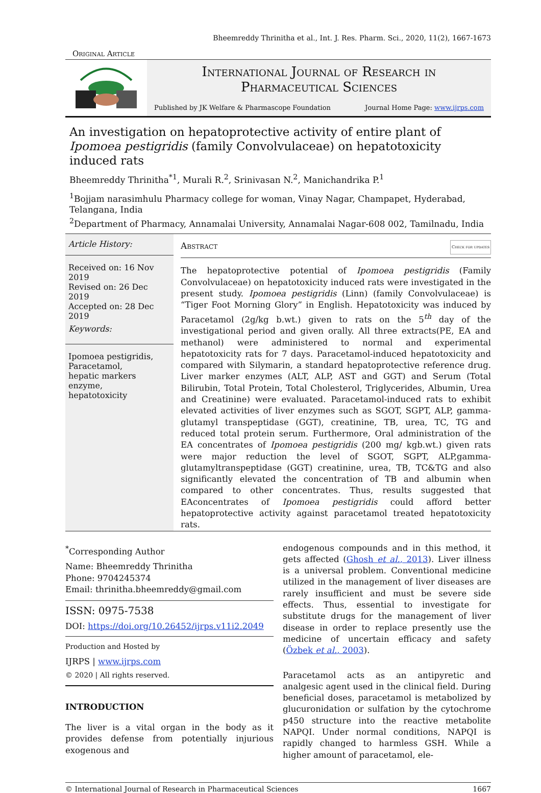Bheemreddy Thrinitha et al., Int. J. Res. Pharm. Sci., 2020, 11(2), 1667-1673
Original Article
International Journal of Research in
Pharmaceutical Sciences
Published by JK Welfare & Pharmascope Foundation Journal Home Page: www.ijrps.com
An investigation on hepatoprotective activity of entire plant of Ipomoea pestigridis (family Convolvulaceae) on hepatotoxicity induced rats
Bheemreddy Thrinitha<sup>*1</sup>, Murali R.<sup>2</sup>, Srinivasan N.<sup>2</sup>, Manichandrika P.<sup>1</sup>
<sup>1</sup> Bojjam narasimhulu Pharmacy college for woman, Vinay Nagar, Champapet, Hyderabad, Telangana, India
<sup>2</sup> Department of Pharmacy, Annamalai University, Annamalai Nagar-608 002, Tamilnadu, India
Article History:
Received on: 16 Nov 2019
Revised on: 26 Dec 2019
Accepted on: 28 Dec 2019
Keywords:
Ipomoea pestigridis,
Paracetamol,
hepatic markers enzyme,
hepatotoxicity
Abstract Check for updates
The hepatoprotective potential of Ipomoea pestigridis (Family Convolvulaceae) on hepatotoxicity induced rats were investigated in the present study. Ipomoea pestigridis (Linn) (family Convolvulaceae) is “Tiger Foot Morning Glory” in English. Hepatotoxicity was induced by Paracetamol (2g/kg b.wt.) given to rats on the 5<sup>th</sup> day of the investigational period and given orally. All three extracts(PE, EA and methanol) were administered to normal and experimental hepatotoxicity rats for 7 days. Paracetamol-induced hepatotoxicity and compared with Silymarin, a standard hepatoprotective reference drug. Liver marker enzymes (ALT, ALP, AST and GGT) and Serum (Total Bilirubin, Total Protein, Total Cholesterol, Triglycerides, Albumin, Urea and Creatinine) were evaluated. Paracetamol-induced rats to exhibit elevated activities of liver enzymes such as SGOT, SGPT, ALP, gamma-glutamyl transpeptidase (GGT), creatinine, TB, urea, TC, TG and reduced total protein serum. Furthermore, Oral administration of the EA concentrates of Ipomoea pestigridis (200 mg/ kgb.wt.) given rats were major reduction the level of SGOT, SGPT, ALP,gamma-glutamyltranspeptidase (GGT) creatinine, urea, TB, TC&TG and also significantly elevated the concentration of TB and albumin when compared to other concentrates. Thus, results suggested that EAconcentrates of Ipomoea pestigridis could afford better hepatoprotective activity against paracetamol treated hepatotoxicity rats.
<sup>*</sup> Corresponding Author
Name: Bheemreddy Thrinitha
Phone: 9704245374
Email: thrinitha.bheemreddy@gmail.com
ISSN: 0975-7538
DOI: https://doi.org/10.26452/ijrps.v11i2.2049
Production and Hosted by
IJRPS | www.ijrps.com
© 2020 | All rights reserved.
INTRODUCTION
The liver is a vital organ in the body as it provides defense from potentially injurious exogenous and
endogenous compounds and in this method, it gets affected (Ghosh et al., 2013). Liver illness is a universal problem. Conventional medicine utilized in the management of liver diseases are rarely insufficient and must be severe side effects. Thus, essential to investigate for substitute drugs for the management of liver disease in order to replace presently use the medicine of uncertain efficacy and safety (Özbek et al., 2003).
Paracetamol acts as an antipyretic and analgesic agent used in the clinical field. During beneficial doses, paracetamol is metabolized by glucuronidation or sulfation by the cytochrome p450 structure into the reactive metabolite NAPQI. Under normal conditions, NAPQI is rapidly changed to harmless GSH. While a higher amount of paracetamol, ele-
© International Journal of Research in Pharmaceutical Sciences 1667